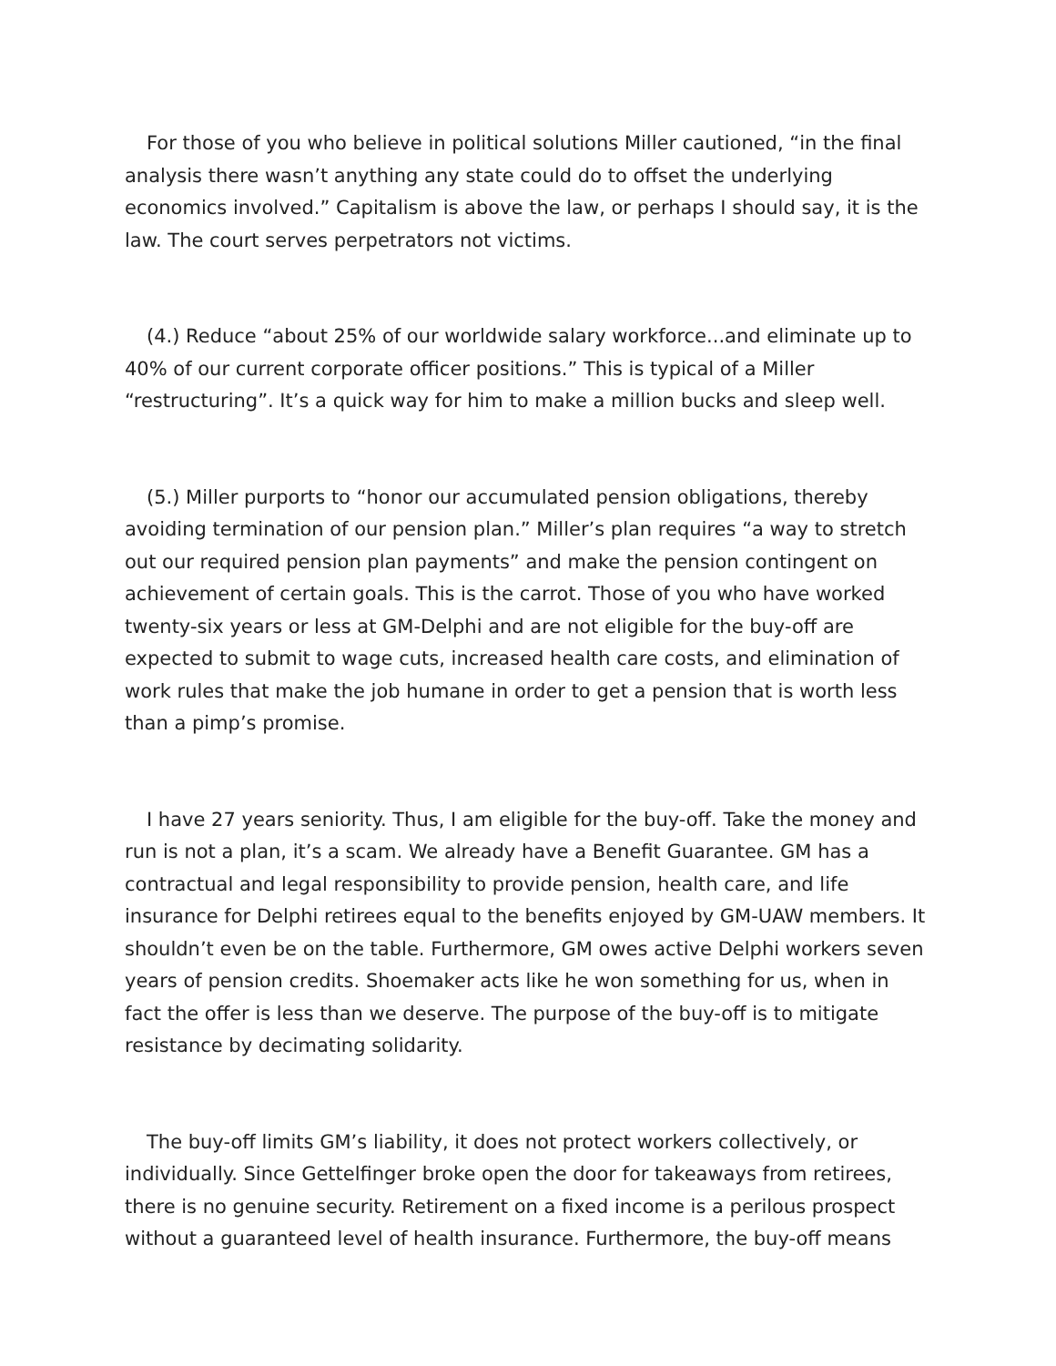For those of you who believe in political solutions Miller cautioned, “in the final analysis there wasn’t anything any state could do to offset the underlying economics involved.” Capitalism is above the law, or perhaps I should say, it is the law. The court serves perpetrators not victims.
(4.) Reduce “about 25% of our worldwide salary workforce...and eliminate up to 40% of our current corporate officer positions.” This is typical of a Miller “restructuring”. It’s a quick way for him to make a million bucks and sleep well.
(5.) Miller purports to “honor our accumulated pension obligations, thereby avoiding termination of our pension plan.” Miller’s plan requires “a way to stretch out our required pension plan payments” and make the pension contingent on achievement of certain goals. This is the carrot. Those of you who have worked twenty-six years or less at GM-Delphi and are not eligible for the buy-off are expected to submit to wage cuts, increased health care costs, and elimination of work rules that make the job humane in order to get a pension that is worth less than a pimp’s promise.
I have 27 years seniority. Thus, I am eligible for the buy-off. Take the money and run is not a plan, it’s a scam. We already have a Benefit Guarantee. GM has a contractual and legal responsibility to provide pension, health care, and life insurance for Delphi retirees equal to the benefits enjoyed by GM-UAW members. It shouldn’t even be on the table. Furthermore, GM owes active Delphi workers seven years of pension credits. Shoemaker acts like he won something for us, when in fact the offer is less than we deserve. The purpose of the buy-off is to mitigate resistance by decimating solidarity.
The buy-off limits GM’s liability, it does not protect workers collectively, or individually. Since Gettelfinger broke open the door for takeaways from retirees, there is no genuine security. Retirement on a fixed income is a perilous prospect without a guaranteed level of health insurance. Furthermore, the buy-off means